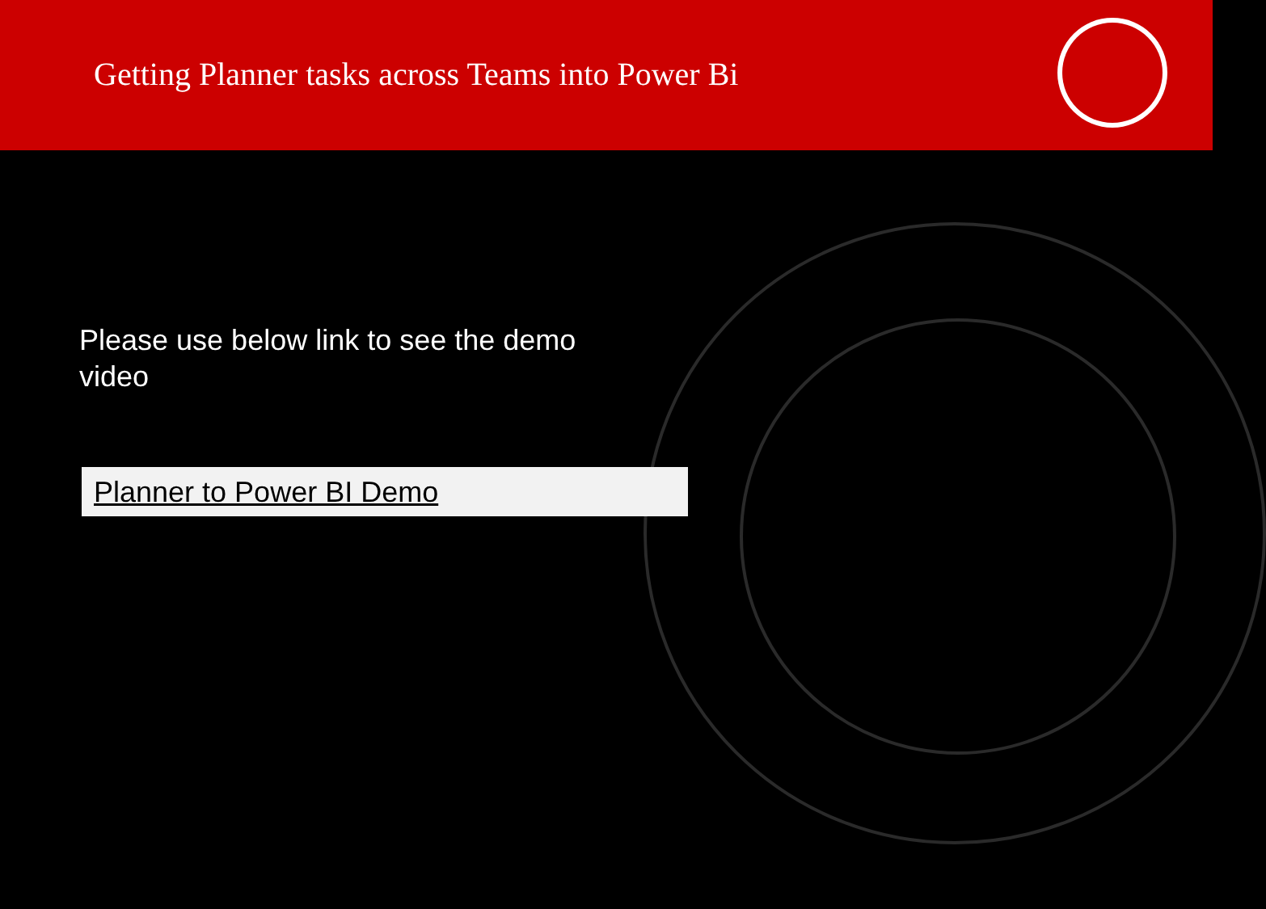Getting Planner tasks across Teams into Power Bi
Please use below link to see the demo video
Planner to Power BI Demo